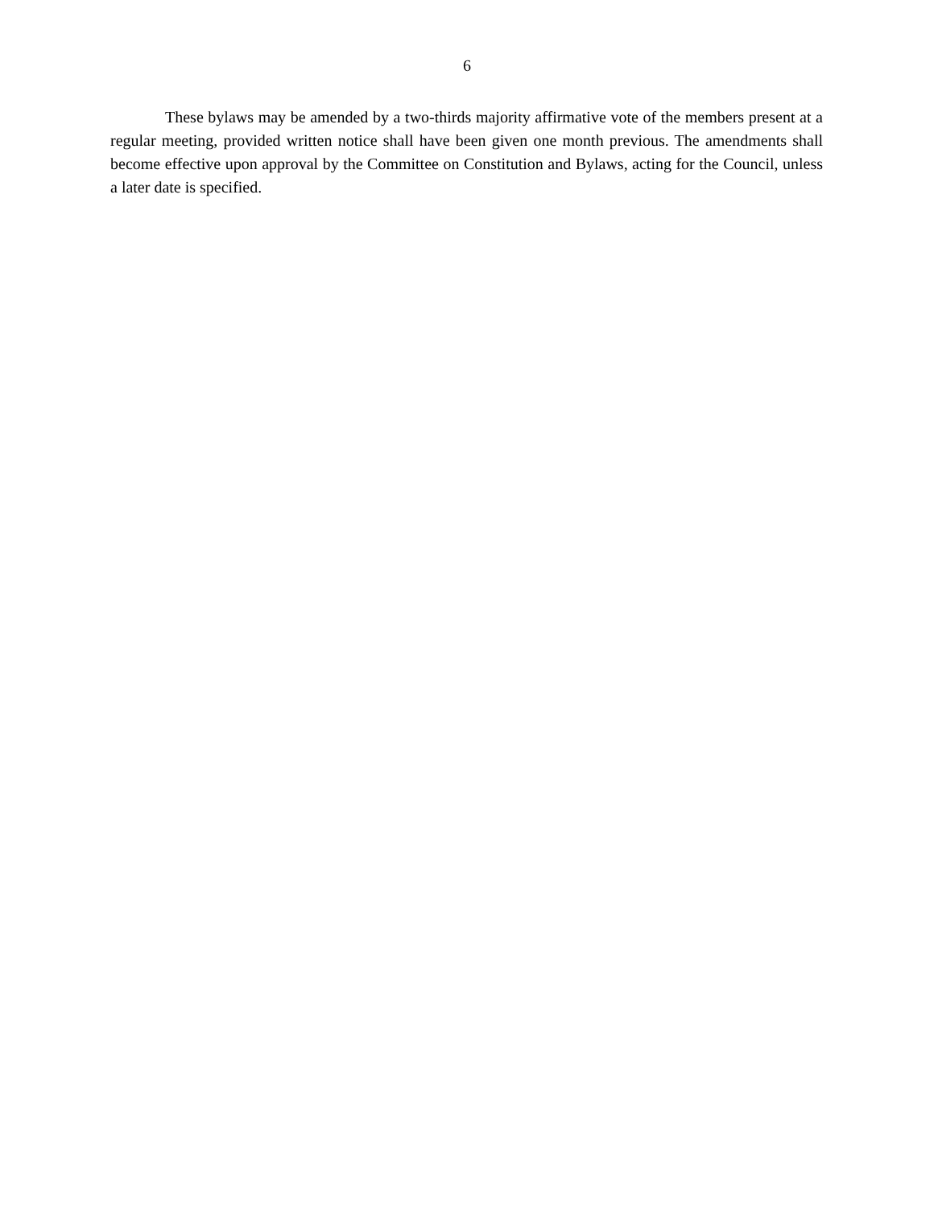6
These bylaws may be amended by a two-thirds majority affirmative vote of the members present at a regular meeting, provided written notice shall have been given one month previous. The amendments shall become effective upon approval by the Committee on Constitution and Bylaws, acting for the Council, unless a later date is specified.